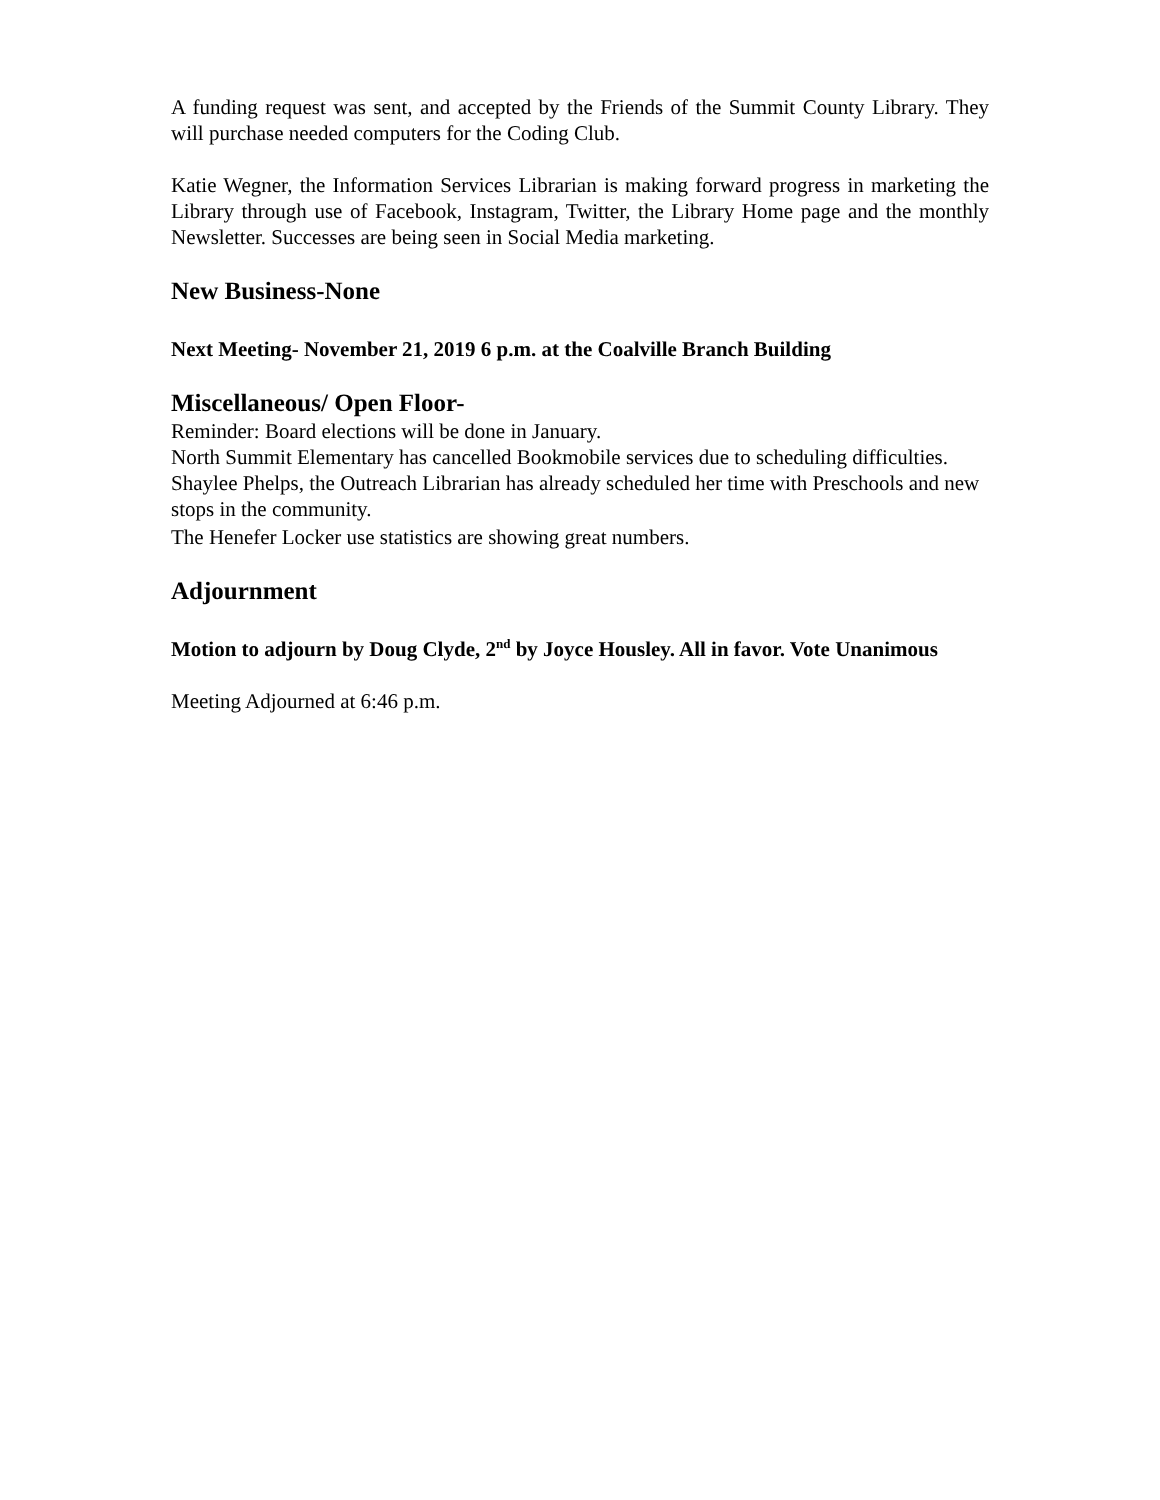A funding request was sent, and accepted by the Friends of the Summit County Library. They will purchase needed computers for the Coding Club.
Katie Wegner, the Information Services Librarian is making forward progress in marketing the Library through use of Facebook, Instagram, Twitter, the Library Home page and the monthly Newsletter. Successes are being seen in Social Media marketing.
New Business-None
Next Meeting- November 21, 2019 6 p.m. at the Coalville Branch Building
Miscellaneous/ Open Floor-
Reminder: Board elections will be done in January.
North Summit Elementary has cancelled Bookmobile services due to scheduling difficulties. Shaylee Phelps, the Outreach Librarian has already scheduled her time with Preschools and new stops in the community.
The Henefer Locker use statistics are showing great numbers.
Adjournment
Motion to adjourn by Doug Clyde, 2<sup>nd</sup> by Joyce Housley. All in favor. Vote Unanimous
Meeting Adjourned at 6:46 p.m.